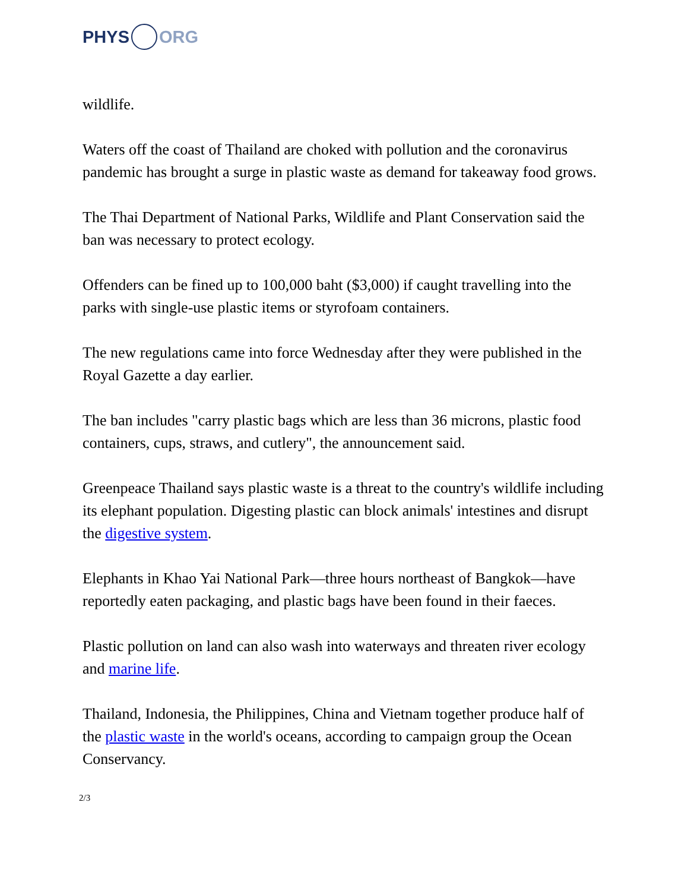PHYS ORG
wildlife.
Waters off the coast of Thailand are choked with pollution and the coronavirus pandemic has brought a surge in plastic waste as demand for takeaway food grows.
The Thai Department of National Parks, Wildlife and Plant Conservation said the ban was necessary to protect ecology.
Offenders can be fined up to 100,000 baht ($3,000) if caught travelling into the parks with single-use plastic items or styrofoam containers.
The new regulations came into force Wednesday after they were published in the Royal Gazette a day earlier.
The ban includes "carry plastic bags which are less than 36 microns, plastic food containers, cups, straws, and cutlery", the announcement said.
Greenpeace Thailand says plastic waste is a threat to the country's wildlife including its elephant population. Digesting plastic can block animals' intestines and disrupt the digestive system.
Elephants in Khao Yai National Park—three hours northeast of Bangkok—have reportedly eaten packaging, and plastic bags have been found in their faeces.
Plastic pollution on land can also wash into waterways and threaten river ecology and marine life.
Thailand, Indonesia, the Philippines, China and Vietnam together produce half of the plastic waste in the world's oceans, according to campaign group the Ocean Conservancy.
2/3